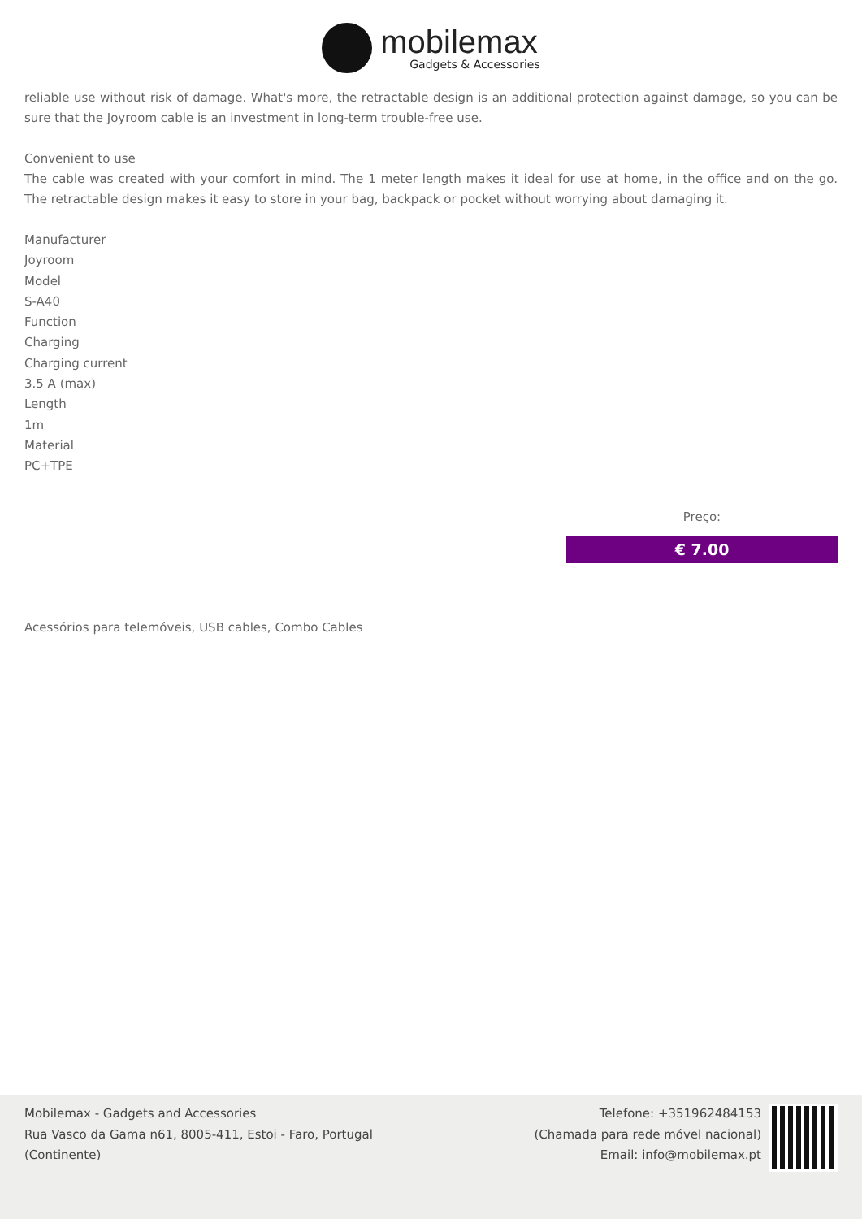mobilemax
Gadgets & Accessories
reliable use without risk of damage. What's more, the retractable design is an additional protection against damage, so you can be sure that the Joyroom cable is an investment in long-term trouble-free use.
Convenient to use
The cable was created with your comfort in mind. The 1 meter length makes it ideal for use at home, in the office and on the go. The retractable design makes it easy to store in your bag, backpack or pocket without worrying about damaging it.
Manufacturer
Joyroom
Model
S-A40
Function
Charging
Charging current
3.5 A (max)
Length
1m
Material
PC+TPE
Preço:
€ 7.00
Acessórios para telemóveis, USB cables, Combo Cables
Mobilemax - Gadgets and Accessories
Rua Vasco da Gama n61, 8005-411, Estoi - Faro, Portugal
(Continente)
Telefone: +351962484153
(Chamada para rede móvel nacional)
Email: info@mobilemax.pt